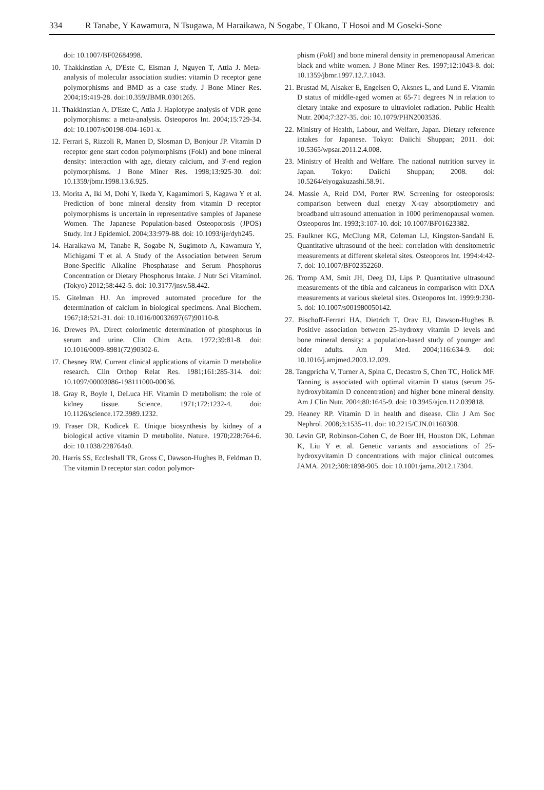334 R Tanabe, Y Kawamura, N Tsugawa, M Haraikawa, N Sogabe, T Okano, T Hosoi and M Goseki-Sone
doi: 10.1007/BF02684998.
10. Thakkinstian A, D'Este C, Eisman J, Nguyen T, Attia J. Meta-analysis of molecular association studies: vitamin D receptor gene polymorphisms and BMD as a case study. J Bone Miner Res. 2004;19:419-28. doi:10.359/JBMR.0301265.
11. Thakkinstian A, D'Este C, Attia J. Haplotype analysis of VDR gene polymorphisms: a meta-analysis. Osteoporos Int. 2004;15:729-34. doi: 10.1007/s00198-004-1601-x.
12. Ferrari S, Rizzoli R, Manen D, Slosman D, Bonjour JP. Vitamin D receptor gene start codon polymorphisms (FokI) and bone mineral density: interaction with age, dietary calcium, and 3'-end region polymorphisms. J Bone Miner Res. 1998;13:925-30. doi: 10.1359/jbmr.1998.13.6.925.
13. Morita A, Iki M, Dohi Y, Ikeda Y, Kagamimori S, Kagawa Y et al. Prediction of bone mineral density from vitamin D receptor polymorphisms is uncertain in representative samples of Japanese Women. The Japanese Population-based Osteoporosis (JPOS) Study. Int J Epidemiol. 2004;33:979-88. doi: 10.1093/ije/dyh245.
14. Haraikawa M, Tanabe R, Sogabe N, Sugimoto A, Kawamura Y, Michigami T et al. A Study of the Association between Serum Bone-Specific Alkaline Phosphatase and Serum Phosphorus Concentration or Dietary Phosphorus Intake. J Nutr Sci Vitaminol. (Tokyo) 2012;58:442-5. doi: 10.3177/jnsv.58.442.
15. Gitelman HJ. An improved automated procedure for the determination of calcium in biological specimens. Anal Biochem. 1967;18:521-31. doi: 10.1016/00032697(67)90110-8.
16. Drewes PA. Direct colorimetric determination of phosphorus in serum and urine. Clin Chim Acta. 1972;39:81-8. doi: 10.1016/0009-8981(72)90302-6.
17. Chesney RW. Current clinical applications of vitamin D metabolite research. Clin Orthop Relat Res. 1981;161:285-314. doi: 10.1097/00003086-198111000-00036.
18. Gray R, Boyle I, DeLuca HF. Vitamin D metabolism: the role of kidney tissue. Science. 1971;172:1232-4. doi: 10.1126/science.172.3989.1232.
19. Fraser DR, Kodicek E. Unique biosynthesis by kidney of a biological active vitamin D metabolite. Nature. 1970;228:764-6. doi: 10.1038/228764a0.
20. Harris SS, Eccleshall TR, Gross C, Dawson-Hughes B, Feldman D. The vitamin D receptor start codon polymor-
phism (Fok I) and bone mineral density in premenopausal American black and white women. J Bone Miner Res. 1997;12:1043-8. doi: 10.1359/jbmr.1997.12.7.1043.
21. Brustad M, Alsaker E, Engelsen O, Aksnes L, and Lund E. Vitamin D status of middle-aged women at 65-71 degrees N in relation to dietary intake and exposure to ultraviolet radiation. Public Health Nutr. 2004;7:327-35. doi: 10.1079/PHN2003536.
22. Ministry of Health, Labour, and Welfare, Japan. Dietary reference intakes for Japanese. Tokyo: Daiichi Shuppan; 2011. doi: 10.5365/wpsar.2011.2.4.008.
23. Ministry of Health and Welfare. The national nutrition survey in Japan. Tokyo: Daiichi Shuppan; 2008. doi: 10.5264/eiyogakuzashi.58.91.
24. Massie A, Reid DM, Porter RW. Screening for osteoporosis: comparison between dual energy X-ray absorptiometry and broadband ultrasound attenuation in 1000 perimenopausal women. Osteoporos Int. 1993;3:107-10. doi: 10.1007/BF01623382.
25. Faulkner KG, McClung MR, Coleman LJ, Kingston-Sandahl E. Quantitative ultrasound of the heel: correlation with densitometric measurements at different skeletal sites. Osteoporos Int. 1994:4:42-7. doi: 10.1007/BF02352260.
26. Tromp AM, Smit JH, Deeg DJ, Lips P. Quantitative ultrasound measurements of the tibia and calcaneus in comparison with DXA measurements at various skeletal sites. Osteoporos Int. 1999:9:230-5. doi: 10.1007/s001980050142.
27. Bischoff-Ferrari HA, Dietrich T, Orav EJ, Dawson-Hughes B. Positive association between 25-hydroxy vitamin D levels and bone mineral density: a population-based study of younger and older adults. Am J Med. 2004;116:634-9. doi: 10.1016/j.amjmed.2003.12.029.
28. Tangpricha V, Turner A, Spina C, Decastro S, Chen TC, Holick MF. Tanning is associated with optimal vitamin D status (serum 25-hydroxybitamin D concentration) and higher bone mineral density. Am J Clin Nutr. 2004;80:1645-9. doi: 10.3945/ajcn.112.039818.
29. Heaney RP. Vitamin D in health and disease. Clin J Am Soc Nephrol. 2008;3:1535-41. doi: 10.2215/CJN.01160308.
30. Levin GP, Robinson-Cohen C, de Boer IH, Houston DK, Lohman K, Liu Y et al. Genetic variants and associations of 25-hydroxyvitamin D concentrations with major clinical outcomes. JAMA. 2012;308:1898-905. doi: 10.1001/jama.2012.17304.